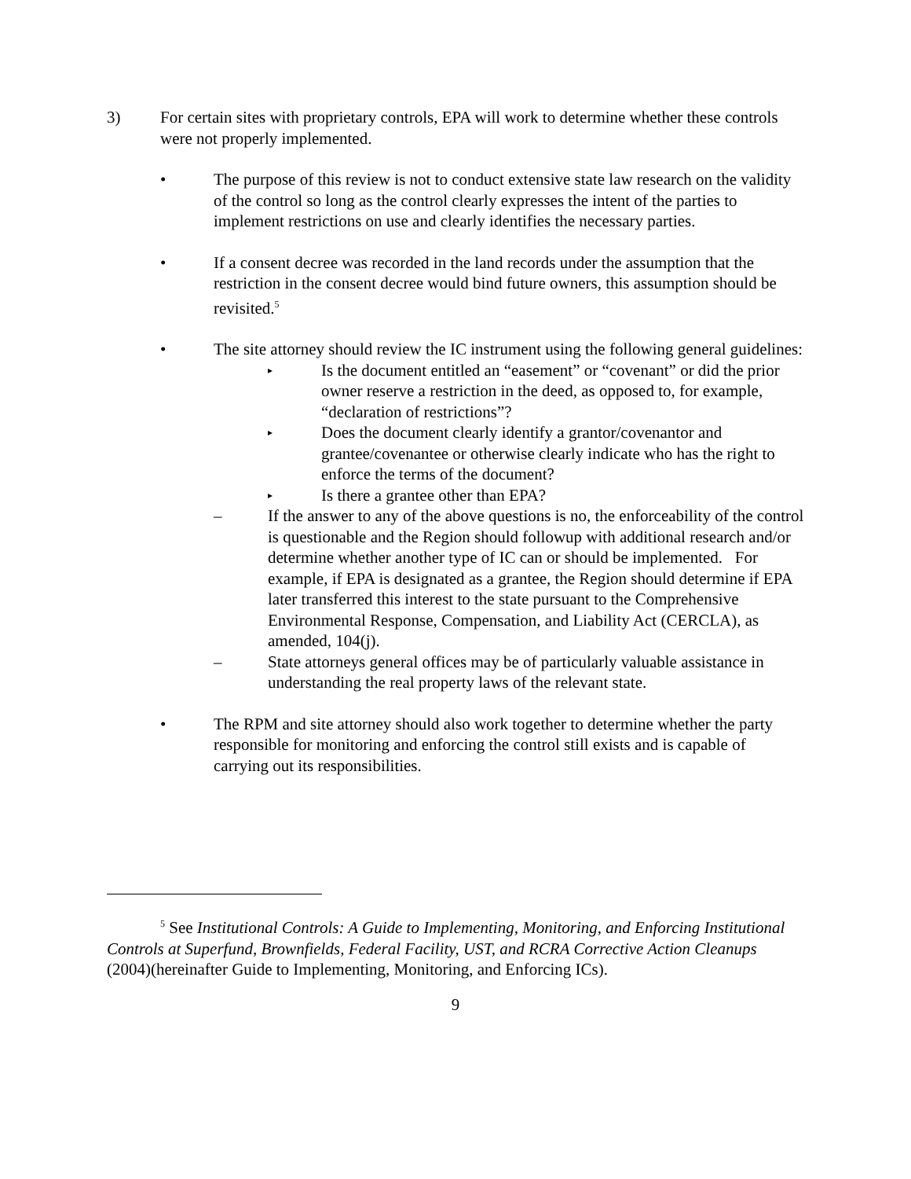3) For certain sites with proprietary controls, EPA will work to determine whether these controls were not properly implemented.
• The purpose of this review is not to conduct extensive state law research on the validity of the control so long as the control clearly expresses the intent of the parties to implement restrictions on use and clearly identifies the necessary parties.
• If a consent decree was recorded in the land records under the assumption that the restriction in the consent decree would bind future owners, this assumption should be revisited.<sup>5</sup>
• The site attorney should review the IC instrument using the following general guidelines:
▸
Is the document entitled an “easement” or “covenant” or did the prior owner reserve a restriction in the deed, as opposed to, for example, “declaration of restrictions”?
▸
Does the document clearly identify a grantor/covenantor and grantee/covenantee or otherwise clearly indicate who has the right to enforce the terms of the document?
▸
Is there a grantee other than EPA?
– If the answer to any of the above questions is no, the enforceability of the control is questionable and the Region should followup with additional research and/or determine whether another type of IC can or should be implemented. For example, if EPA is designated as a grantee, the Region should determine if EPA later transferred this interest to the state pursuant to the Comprehensive Environmental Response, Compensation, and Liability Act (CERCLA), as amended, 104(j).
– State attorneys general offices may be of particularly valuable assistance in understanding the real property laws of the relevant state.
• The RPM and site attorney should also work together to determine whether the party responsible for monitoring and enforcing the control still exists and is capable of carrying out its responsibilities.
<sup>5</sup> See Institutional Controls: A Guide to Implementing, Monitoring, and Enforcing Institutional Controls at Superfund, Brownfields, Federal Facility, UST, and RCRA Corrective Action Cleanups (2004)(hereinafter Guide to Implementing, Monitoring, and Enforcing ICs).
9